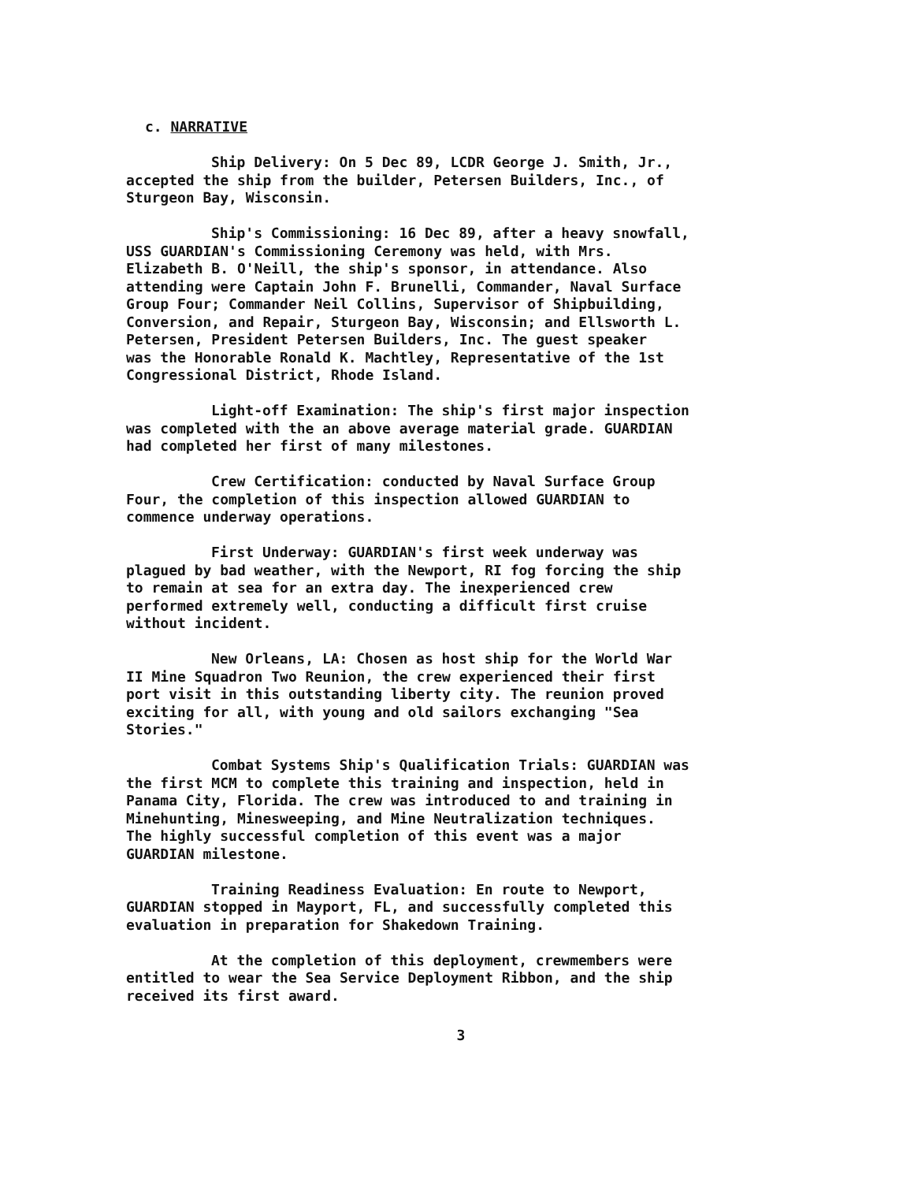c. NARRATIVE
Ship Delivery: On 5 Dec 89, LCDR George J. Smith, Jr., accepted the ship from the builder, Petersen Builders, Inc., of Sturgeon Bay, Wisconsin.
Ship's Commissioning: 16 Dec 89, after a heavy snowfall, USS GUARDIAN's Commissioning Ceremony was held, with Mrs. Elizabeth B. O'Neill, the ship's sponsor, in attendance. Also attending were Captain John F. Brunelli, Commander, Naval Surface Group Four; Commander Neil Collins, Supervisor of Shipbuilding, Conversion, and Repair, Sturgeon Bay, Wisconsin; and Ellsworth L. Petersen, President Petersen Builders, Inc. The guest speaker was the Honorable Ronald K. Machtley, Representative of the 1st Congressional District, Rhode Island.
Light-off Examination: The ship's first major inspection was completed with the an above average material grade. GUARDIAN had completed her first of many milestones.
Crew Certification: conducted by Naval Surface Group Four, the completion of this inspection allowed GUARDIAN to commence underway operations.
First Underway: GUARDIAN's first week underway was plagued by bad weather, with the Newport, RI fog forcing the ship to remain at sea for an extra day. The inexperienced crew performed extremely well, conducting a difficult first cruise without incident.
New Orleans, LA: Chosen as host ship for the World War II Mine Squadron Two Reunion, the crew experienced their first port visit in this outstanding liberty city. The reunion proved exciting for all, with young and old sailors exchanging "Sea Stories."
Combat Systems Ship's Qualification Trials: GUARDIAN was the first MCM to complete this training and inspection, held in Panama City, Florida. The crew was introduced to and training in Minehunting, Minesweeping, and Mine Neutralization techniques. The highly successful completion of this event was a major GUARDIAN milestone.
Training Readiness Evaluation: En route to Newport, GUARDIAN stopped in Mayport, FL, and successfully completed this evaluation in preparation for Shakedown Training.
At the completion of this deployment, crewmembers were entitled to wear the Sea Service Deployment Ribbon, and the ship received its first award.
3